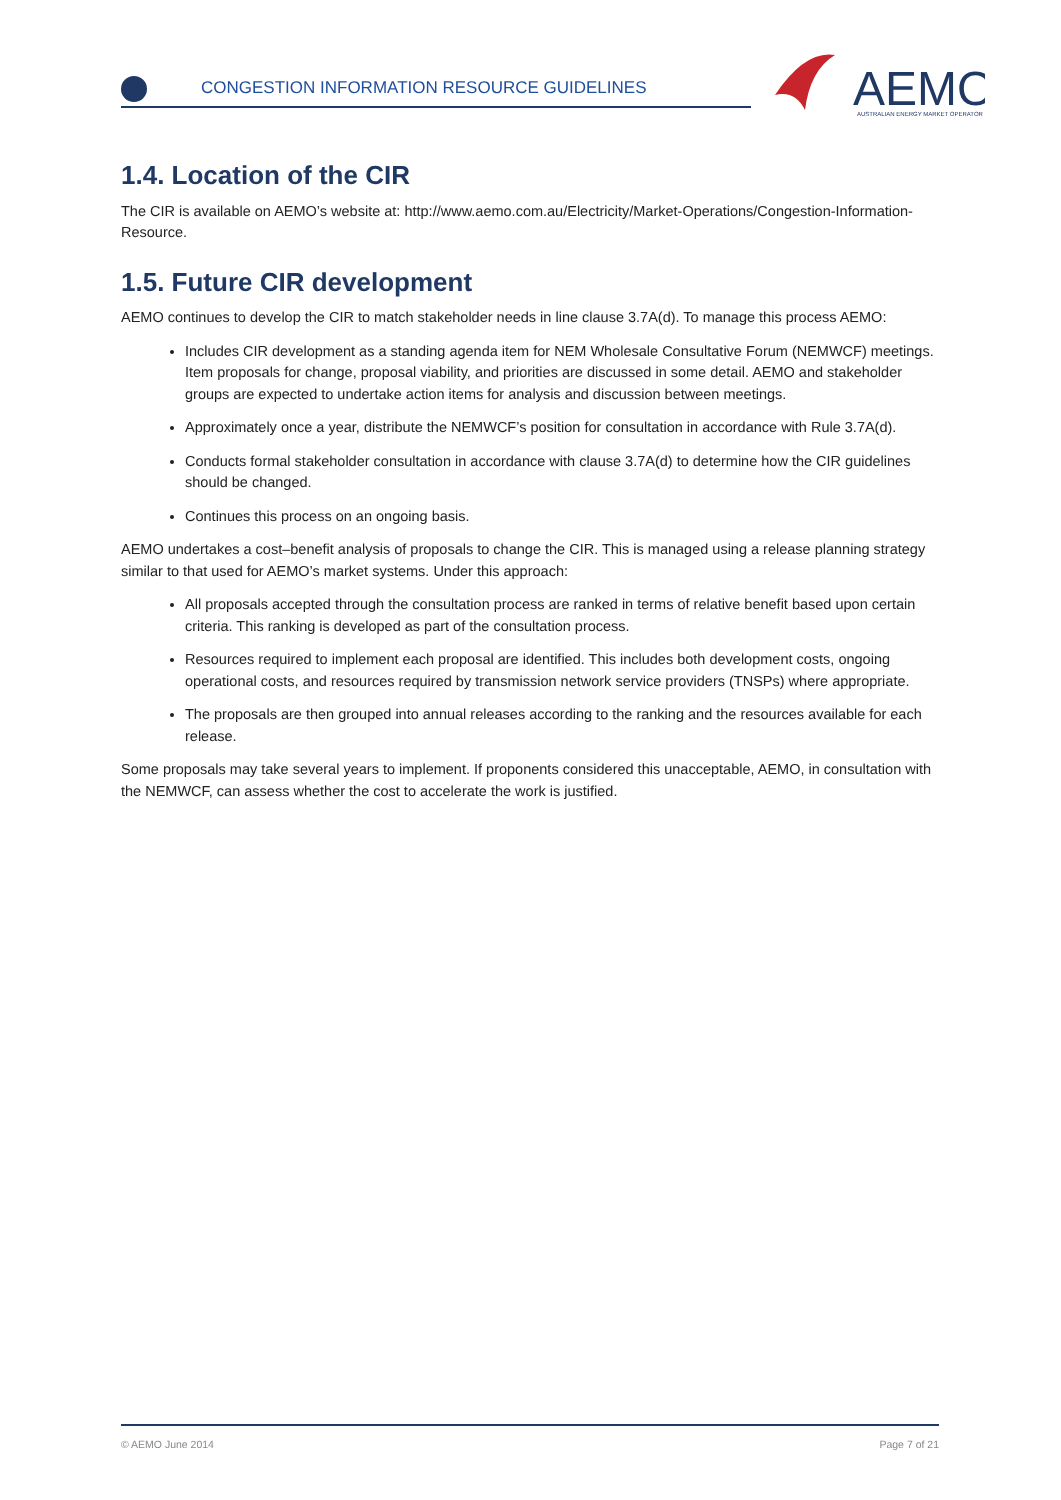CONGESTION INFORMATION RESOURCE GUIDELINES
AEMO
AUSTRALIAN ENERGY MARKET OPERATOR
1.4. Location of the CIR
The CIR is available on AEMO’s website at: http://www.aemo.com.au/Electricity/Market-Operations/Congestion-Information-Resource.
1.5. Future CIR development
AEMO continues to develop the CIR to match stakeholder needs in line clause 3.7A(d). To manage this process AEMO:
Includes CIR development as a standing agenda item for NEM Wholesale Consultative Forum (NEMWCF) meetings. Item proposals for change, proposal viability, and priorities are discussed in some detail. AEMO and stakeholder groups are expected to undertake action items for analysis and discussion between meetings.
Approximately once a year, distribute the NEMWCF’s position for consultation in accordance with Rule 3.7A(d).
Conducts formal stakeholder consultation in accordance with clause 3.7A(d) to determine how the CIR guidelines should be changed.
Continues this process on an ongoing basis.
AEMO undertakes a cost–benefit analysis of proposals to change the CIR. This is managed using a release planning strategy similar to that used for AEMO’s market systems. Under this approach:
All proposals accepted through the consultation process are ranked in terms of relative benefit based upon certain criteria. This ranking is developed as part of the consultation process.
Resources required to implement each proposal are identified. This includes both development costs, ongoing operational costs, and resources required by transmission network service providers (TNSPs) where appropriate.
The proposals are then grouped into annual releases according to the ranking and the resources available for each release.
Some proposals may take several years to implement. If proponents considered this unacceptable, AEMO, in consultation with the NEMWCF, can assess whether the cost to accelerate the work is justified.
© AEMO June 2014 Page 7 of 21